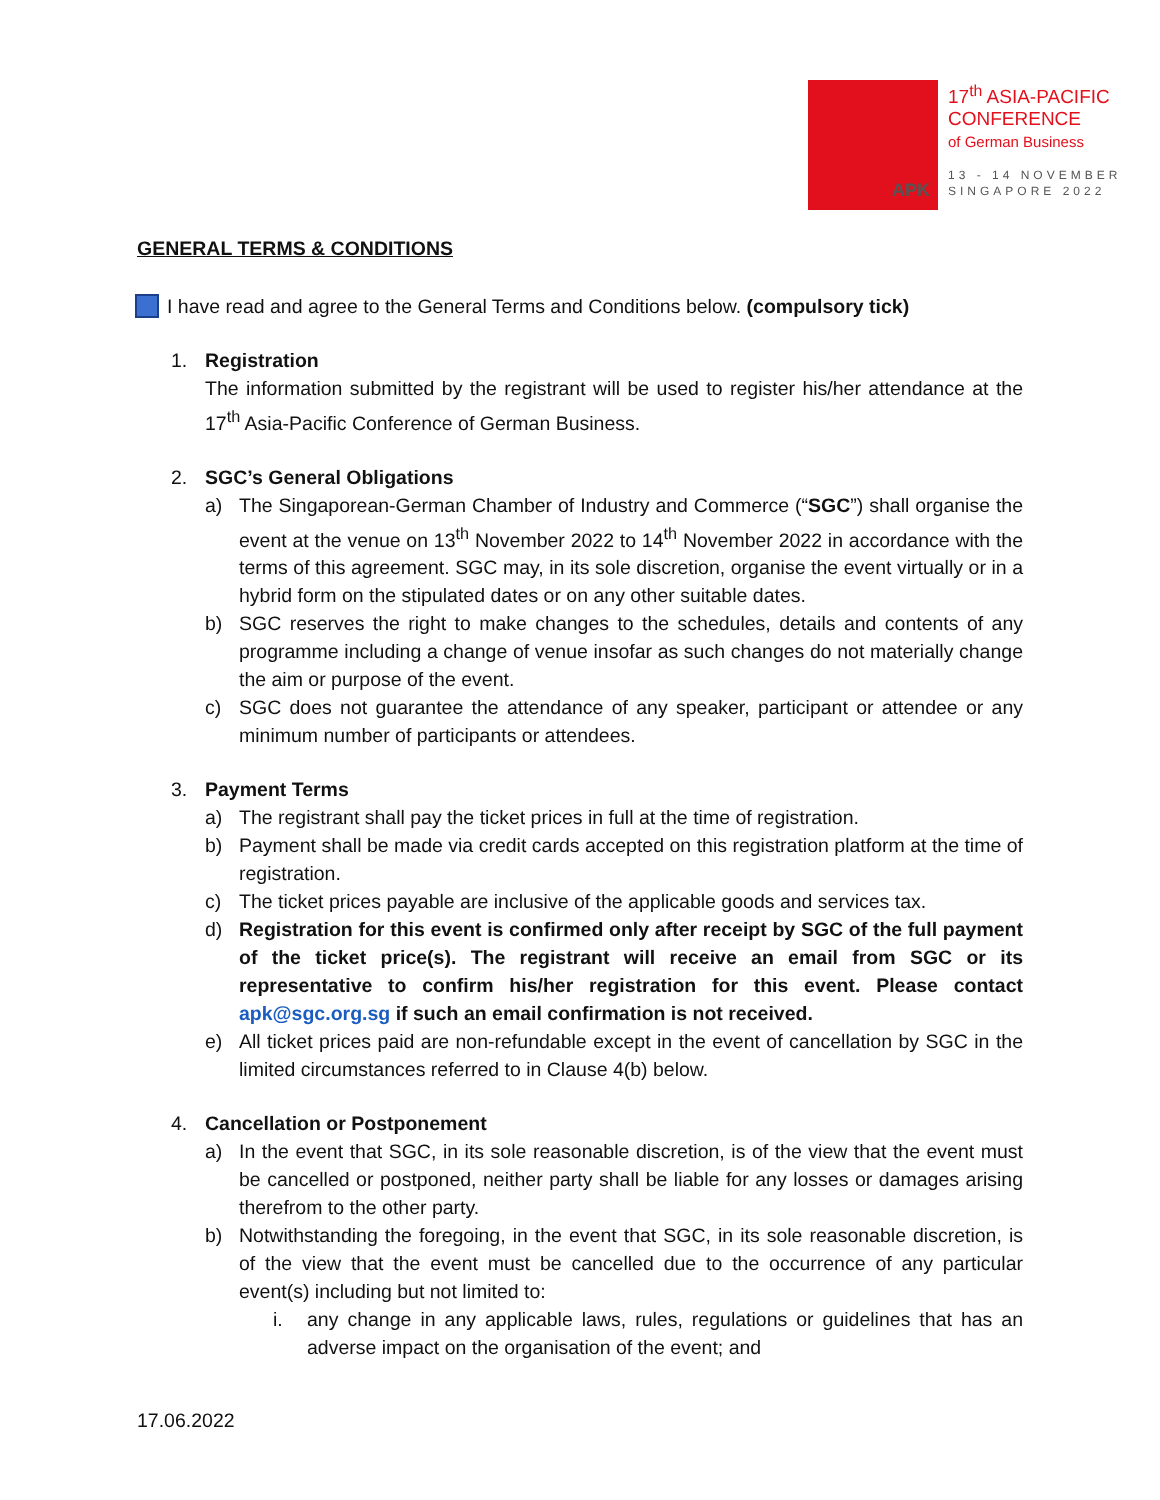APK
17<sup>th</sup> ASIA-PACIFIC
CONFERENCE
of German Business
13 - 14 NOVEMBER
SINGAPORE 2022
GENERAL TERMS & CONDITIONS
I have read and agree to the General Terms and Conditions below. (compulsory tick)
1. Registration
The information submitted by the registrant will be used to register his/her attendance at the 17<sup>th</sup> Asia-Pacific Conference of German Business.
2. SGC’s General Obligations
a) The Singaporean-German Chamber of Industry and Commerce (“SGC”) shall organise the event at the venue on 13<sup>th</sup> November 2022 to 14<sup>th</sup> November 2022 in accordance with the terms of this agreement. SGC may, in its sole discretion, organise the event virtually or in a hybrid form on the stipulated dates or on any other suitable dates.
b) SGC reserves the right to make changes to the schedules, details and contents of any programme including a change of venue insofar as such changes do not materially change the aim or purpose of the event.
c) SGC does not guarantee the attendance of any speaker, participant or attendee or any minimum number of participants or attendees.
3. Payment Terms
a) The registrant shall pay the ticket prices in full at the time of registration.
b) Payment shall be made via credit cards accepted on this registration platform at the time of registration.
c) The ticket prices payable are inclusive of the applicable goods and services tax.
d) Registration for this event is confirmed only after receipt by SGC of the full payment of the ticket price(s). The registrant will receive an email from SGC or its representative to confirm his/her registration for this event. Please contact apk@sgc.org.sg if such an email confirmation is not received.
e) All ticket prices paid are non-refundable except in the event of cancellation by SGC in the limited circumstances referred to in Clause 4(b) below.
4. Cancellation or Postponement
a) In the event that SGC, in its sole reasonable discretion, is of the view that the event must be cancelled or postponed, neither party shall be liable for any losses or damages arising therefrom to the other party.
b) Notwithstanding the foregoing, in the event that SGC, in its sole reasonable discretion, is of the view that the event must be cancelled due to the occurrence of any particular event(s) including but not limited to:
i. any change in any applicable laws, rules, regulations or guidelines that has an adverse impact on the organisation of the event; and
17.06.2022